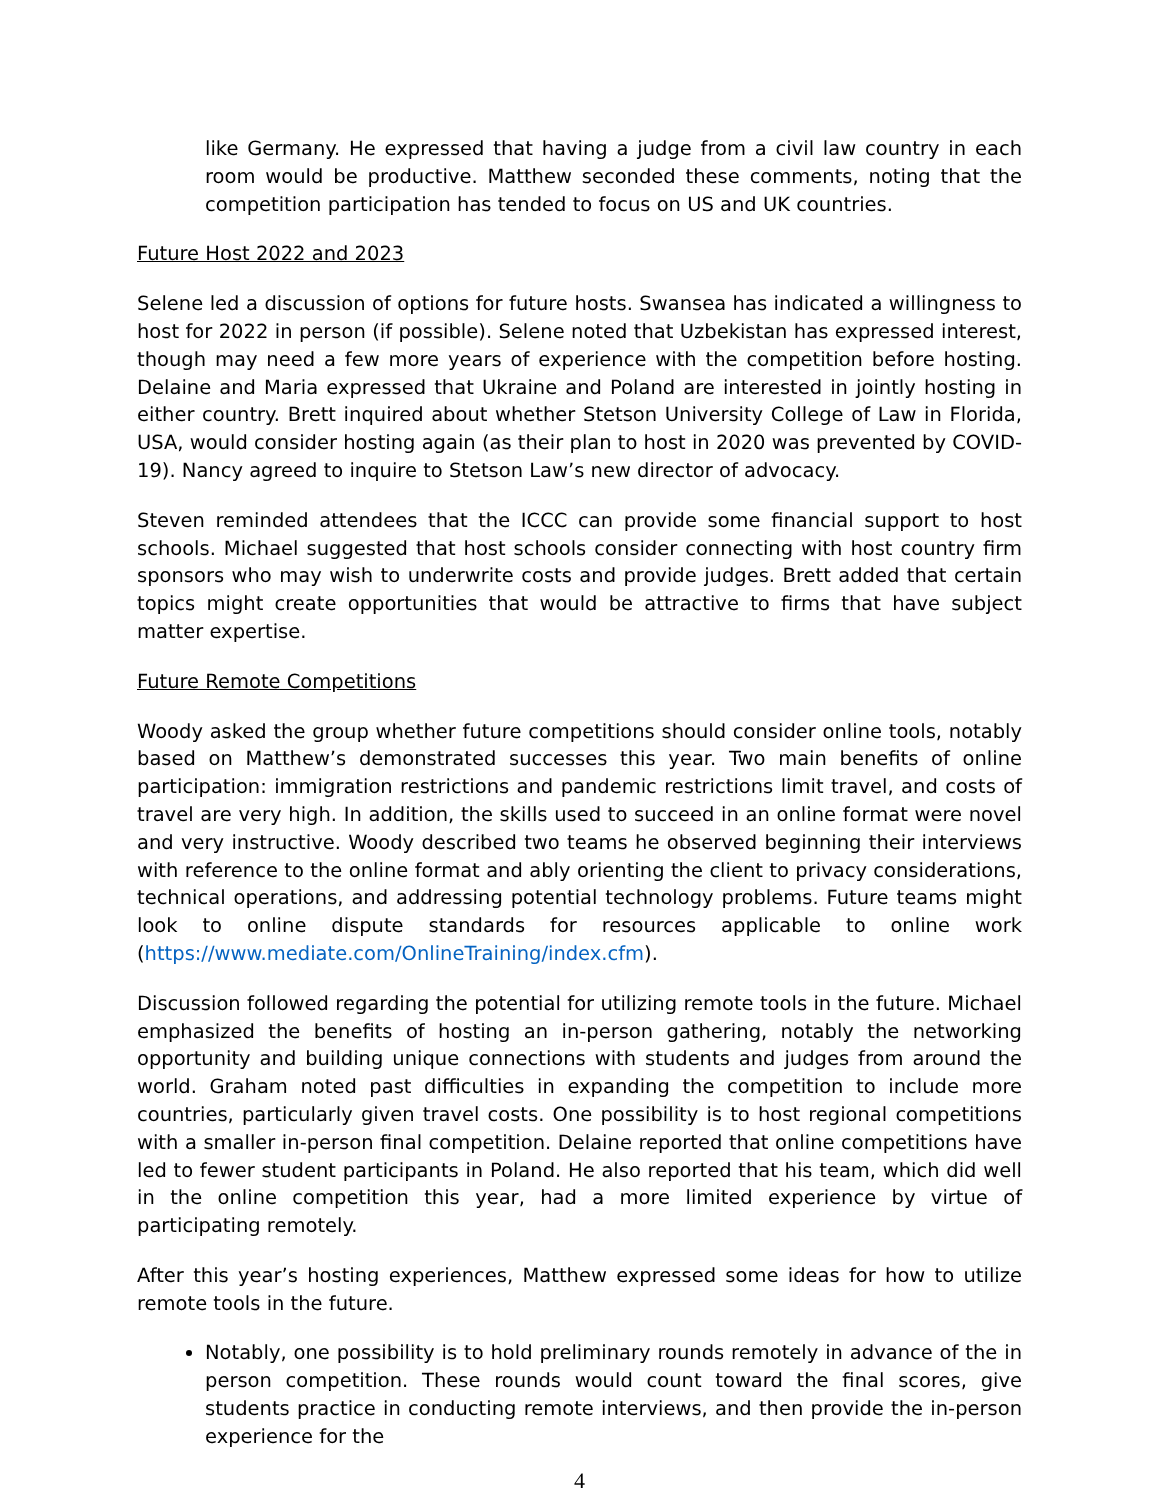like Germany. He expressed that having a judge from a civil law country in each room would be productive. Matthew seconded these comments, noting that the competition participation has tended to focus on US and UK countries.
Future Host 2022 and 2023
Selene led a discussion of options for future hosts. Swansea has indicated a willingness to host for 2022 in person (if possible). Selene noted that Uzbekistan has expressed interest, though may need a few more years of experience with the competition before hosting. Delaine and Maria expressed that Ukraine and Poland are interested in jointly hosting in either country. Brett inquired about whether Stetson University College of Law in Florida, USA, would consider hosting again (as their plan to host in 2020 was prevented by COVID-19). Nancy agreed to inquire to Stetson Law’s new director of advocacy.
Steven reminded attendees that the ICCC can provide some financial support to host schools. Michael suggested that host schools consider connecting with host country firm sponsors who may wish to underwrite costs and provide judges. Brett added that certain topics might create opportunities that would be attractive to firms that have subject matter expertise.
Future Remote Competitions
Woody asked the group whether future competitions should consider online tools, notably based on Matthew’s demonstrated successes this year. Two main benefits of online participation: immigration restrictions and pandemic restrictions limit travel, and costs of travel are very high. In addition, the skills used to succeed in an online format were novel and very instructive. Woody described two teams he observed beginning their interviews with reference to the online format and ably orienting the client to privacy considerations, technical operations, and addressing potential technology problems. Future teams might look to online dispute standards for resources applicable to online work (https://www.mediate.com/OnlineTraining/index.cfm).
Discussion followed regarding the potential for utilizing remote tools in the future. Michael emphasized the benefits of hosting an in-person gathering, notably the networking opportunity and building unique connections with students and judges from around the world. Graham noted past difficulties in expanding the competition to include more countries, particularly given travel costs. One possibility is to host regional competitions with a smaller in-person final competition. Delaine reported that online competitions have led to fewer student participants in Poland. He also reported that his team, which did well in the online competition this year, had a more limited experience by virtue of participating remotely.
After this year’s hosting experiences, Matthew expressed some ideas for how to utilize remote tools in the future.
Notably, one possibility is to hold preliminary rounds remotely in advance of the in person competition. These rounds would count toward the final scores, give students practice in conducting remote interviews, and then provide the in-person experience for the
4